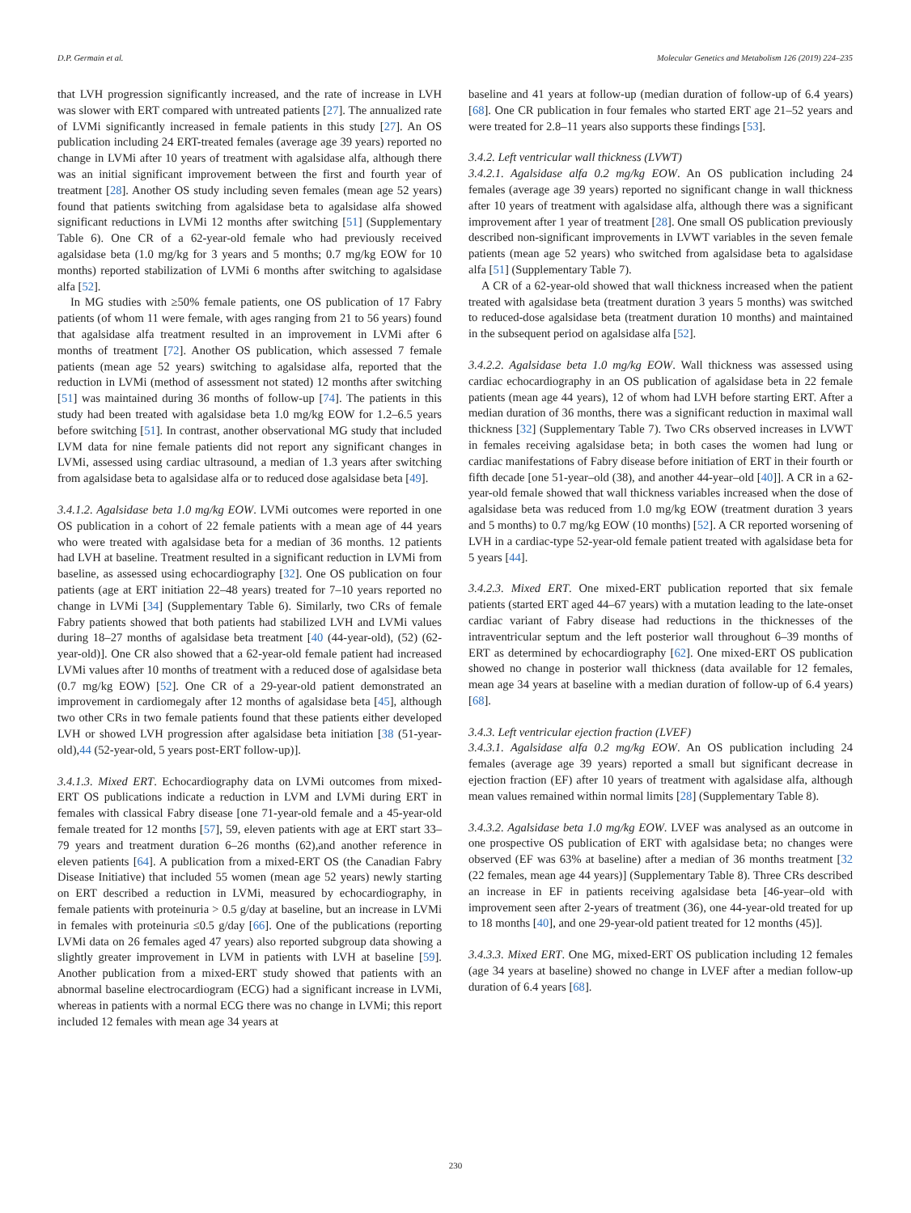D.P. Germain et al. Molecular Genetics and Metabolism 126 (2019) 224–235
that LVH progression significantly increased, and the rate of increase in LVH was slower with ERT compared with untreated patients [27]. The annualized rate of LVMi significantly increased in female patients in this study [27]. An OS publication including 24 ERT-treated females (average age 39 years) reported no change in LVMi after 10 years of treatment with agalsidase alfa, although there was an initial significant improvement between the first and fourth year of treatment [28]. Another OS study including seven females (mean age 52 years) found that patients switching from agalsidase beta to agalsidase alfa showed significant reductions in LVMi 12 months after switching [51] (Supplementary Table 6). One CR of a 62-year-old female who had previously received agalsidase beta (1.0 mg/kg for 3 years and 5 months; 0.7 mg/kg EOW for 10 months) reported stabilization of LVMi 6 months after switching to agalsidase alfa [52].
In MG studies with ≥50% female patients, one OS publication of 17 Fabry patients (of whom 11 were female, with ages ranging from 21 to 56 years) found that agalsidase alfa treatment resulted in an improvement in LVMi after 6 months of treatment [72]. Another OS publication, which assessed 7 female patients (mean age 52 years) switching to agalsidase alfa, reported that the reduction in LVMi (method of assessment not stated) 12 months after switching [51] was maintained during 36 months of follow-up [74]. The patients in this study had been treated with agalsidase beta 1.0 mg/kg EOW for 1.2–6.5 years before switching [51]. In contrast, another observational MG study that included LVM data for nine female patients did not report any significant changes in LVMi, assessed using cardiac ultrasound, a median of 1.3 years after switching from agalsidase beta to agalsidase alfa or to reduced dose agalsidase beta [49].
3.4.1.2. Agalsidase beta 1.0 mg/kg EOW. LVMi outcomes were reported in one OS publication in a cohort of 22 female patients with a mean age of 44 years who were treated with agalsidase beta for a median of 36 months. 12 patients had LVH at baseline. Treatment resulted in a significant reduction in LVMi from baseline, as assessed using echocardiography [32]. One OS publication on four patients (age at ERT initiation 22–48 years) treated for 7–10 years reported no change in LVMi [34] (Supplementary Table 6). Similarly, two CRs of female Fabry patients showed that both patients had stabilized LVH and LVMi values during 18–27 months of agalsidase beta treatment [40 (44-year-old), (52) (62-year-old)]. One CR also showed that a 62-year-old female patient had increased LVMi values after 10 months of treatment with a reduced dose of agalsidase beta (0.7 mg/kg EOW) [52]. One CR of a 29-year-old patient demonstrated an improvement in cardiomegaly after 12 months of agalsidase beta [45], although two other CRs in two female patients found that these patients either developed LVH or showed LVH progression after agalsidase beta initiation [38 (51-year-old),44 (52-year-old, 5 years post-ERT follow-up)].
3.4.1.3. Mixed ERT. Echocardiography data on LVMi outcomes from mixed-ERT OS publications indicate a reduction in LVM and LVMi during ERT in females with classical Fabry disease [one 71-year-old female and a 45-year-old female treated for 12 months [57], 59, eleven patients with age at ERT start 33–79 years and treatment duration 6–26 months (62),and another reference in eleven patients [64]. A publication from a mixed-ERT OS (the Canadian Fabry Disease Initiative) that included 55 women (mean age 52 years) newly starting on ERT described a reduction in LVMi, measured by echocardiography, in female patients with proteinuria > 0.5 g/day at baseline, but an increase in LVMi in females with proteinuria ≤0.5 g/day [66]. One of the publications (reporting LVMi data on 26 females aged 47 years) also reported subgroup data showing a slightly greater improvement in LVM in patients with LVH at baseline [59]. Another publication from a mixed-ERT study showed that patients with an abnormal baseline electrocardiogram (ECG) had a significant increase in LVMi, whereas in patients with a normal ECG there was no change in LVMi; this report included 12 females with mean age 34 years at
baseline and 41 years at follow-up (median duration of follow-up of 6.4 years) [68]. One CR publication in four females who started ERT age 21–52 years and were treated for 2.8–11 years also supports these findings [53].
3.4.2. Left ventricular wall thickness (LVWT)
3.4.2.1. Agalsidase alfa 0.2 mg/kg EOW. An OS publication including 24 females (average age 39 years) reported no significant change in wall thickness after 10 years of treatment with agalsidase alfa, although there was a significant improvement after 1 year of treatment [28]. One small OS publication previously described non-significant improvements in LVWT variables in the seven female patients (mean age 52 years) who switched from agalsidase beta to agalsidase alfa [51] (Supplementary Table 7).
A CR of a 62-year-old showed that wall thickness increased when the patient treated with agalsidase beta (treatment duration 3 years 5 months) was switched to reduced-dose agalsidase beta (treatment duration 10 months) and maintained in the subsequent period on agalsidase alfa [52].
3.4.2.2. Agalsidase beta 1.0 mg/kg EOW. Wall thickness was assessed using cardiac echocardiography in an OS publication of agalsidase beta in 22 female patients (mean age 44 years), 12 of whom had LVH before starting ERT. After a median duration of 36 months, there was a significant reduction in maximal wall thickness [32] (Supplementary Table 7). Two CRs observed increases in LVWT in females receiving agalsidase beta; in both cases the women had lung or cardiac manifestations of Fabry disease before initiation of ERT in their fourth or fifth decade [one 51-year–old (38), and another 44-year–old [40]]. A CR in a 62-year-old female showed that wall thickness variables increased when the dose of agalsidase beta was reduced from 1.0 mg/kg EOW (treatment duration 3 years and 5 months) to 0.7 mg/kg EOW (10 months) [52]. A CR reported worsening of LVH in a cardiac-type 52-year-old female patient treated with agalsidase beta for 5 years [44].
3.4.2.3. Mixed ERT. One mixed-ERT publication reported that six female patients (started ERT aged 44–67 years) with a mutation leading to the late-onset cardiac variant of Fabry disease had reductions in the thicknesses of the intraventricular septum and the left posterior wall throughout 6–39 months of ERT as determined by echocardiography [62]. One mixed-ERT OS publication showed no change in posterior wall thickness (data available for 12 females, mean age 34 years at baseline with a median duration of follow-up of 6.4 years) [68].
3.4.3. Left ventricular ejection fraction (LVEF)
3.4.3.1. Agalsidase alfa 0.2 mg/kg EOW. An OS publication including 24 females (average age 39 years) reported a small but significant decrease in ejection fraction (EF) after 10 years of treatment with agalsidase alfa, although mean values remained within normal limits [28] (Supplementary Table 8).
3.4.3.2. Agalsidase beta 1.0 mg/kg EOW. LVEF was analysed as an outcome in one prospective OS publication of ERT with agalsidase beta; no changes were observed (EF was 63% at baseline) after a median of 36 months treatment [32 (22 females, mean age 44 years)] (Supplementary Table 8). Three CRs described an increase in EF in patients receiving agalsidase beta [46-year–old with improvement seen after 2-years of treatment (36), one 44-year-old treated for up to 18 months [40], and one 29-year-old patient treated for 12 months (45)].
3.4.3.3. Mixed ERT. One MG, mixed-ERT OS publication including 12 females (age 34 years at baseline) showed no change in LVEF after a median follow-up duration of 6.4 years [68].
230